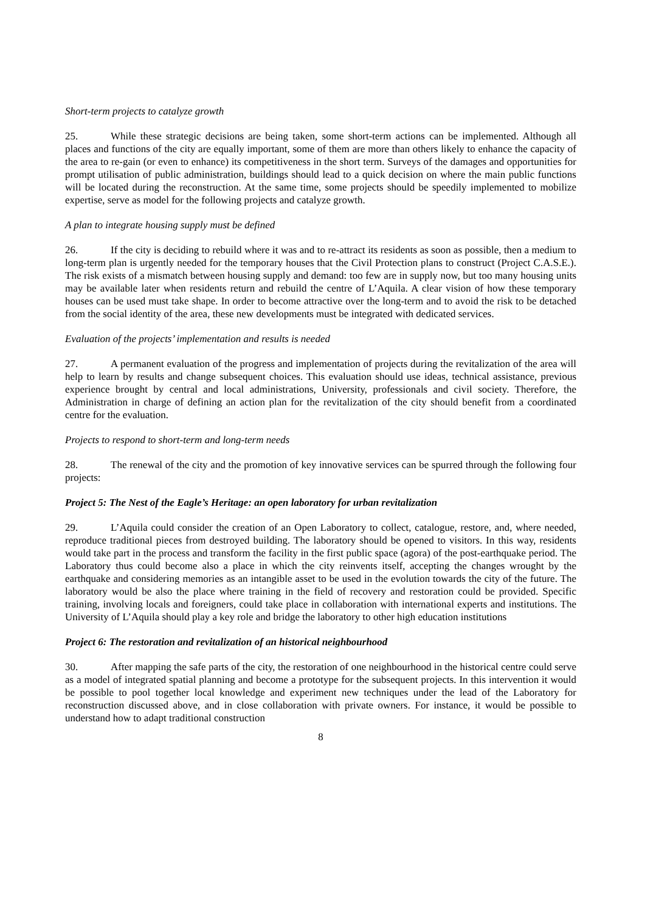Short-term projects to catalyze growth
25. While these strategic decisions are being taken, some short-term actions can be implemented. Although all places and functions of the city are equally important, some of them are more than others likely to enhance the capacity of the area to re-gain (or even to enhance) its competitiveness in the short term. Surveys of the damages and opportunities for prompt utilisation of public administration, buildings should lead to a quick decision on where the main public functions will be located during the reconstruction. At the same time, some projects should be speedily implemented to mobilize expertise, serve as model for the following projects and catalyze growth.
A plan to integrate housing supply must be defined
26. If the city is deciding to rebuild where it was and to re-attract its residents as soon as possible, then a medium to long-term plan is urgently needed for the temporary houses that the Civil Protection plans to construct (Project C.A.S.E.). The risk exists of a mismatch between housing supply and demand: too few are in supply now, but too many housing units may be available later when residents return and rebuild the centre of L’Aquila. A clear vision of how these temporary houses can be used must take shape. In order to become attractive over the long-term and to avoid the risk to be detached from the social identity of the area, these new developments must be integrated with dedicated services.
Evaluation of the projects’ implementation and results is needed
27. A permanent evaluation of the progress and implementation of projects during the revitalization of the area will help to learn by results and change subsequent choices. This evaluation should use ideas, technical assistance, previous experience brought by central and local administrations, University, professionals and civil society. Therefore, the Administration in charge of defining an action plan for the revitalization of the city should benefit from a coordinated centre for the evaluation.
Projects to respond to short-term and long-term needs
28. The renewal of the city and the promotion of key innovative services can be spurred through the following four projects:
Project 5: The Nest of the Eagle’s Heritage: an open laboratory for urban revitalization
29. L’Aquila could consider the creation of an Open Laboratory to collect, catalogue, restore, and, where needed, reproduce traditional pieces from destroyed building. The laboratory should be opened to visitors. In this way, residents would take part in the process and transform the facility in the first public space (agora) of the post-earthquake period. The Laboratory thus could become also a place in which the city reinvents itself, accepting the changes wrought by the earthquake and considering memories as an intangible asset to be used in the evolution towards the city of the future. The laboratory would be also the place where training in the field of recovery and restoration could be provided. Specific training, involving locals and foreigners, could take place in collaboration with international experts and institutions. The University of L’Aquila should play a key role and bridge the laboratory to other high education institutions
Project 6: The restoration and revitalization of an historical neighbourhood
30. After mapping the safe parts of the city, the restoration of one neighbourhood in the historical centre could serve as a model of integrated spatial planning and become a prototype for the subsequent projects. In this intervention it would be possible to pool together local knowledge and experiment new techniques under the lead of the Laboratory for reconstruction discussed above, and in close collaboration with private owners. For instance, it would be possible to understand how to adapt traditional construction
8